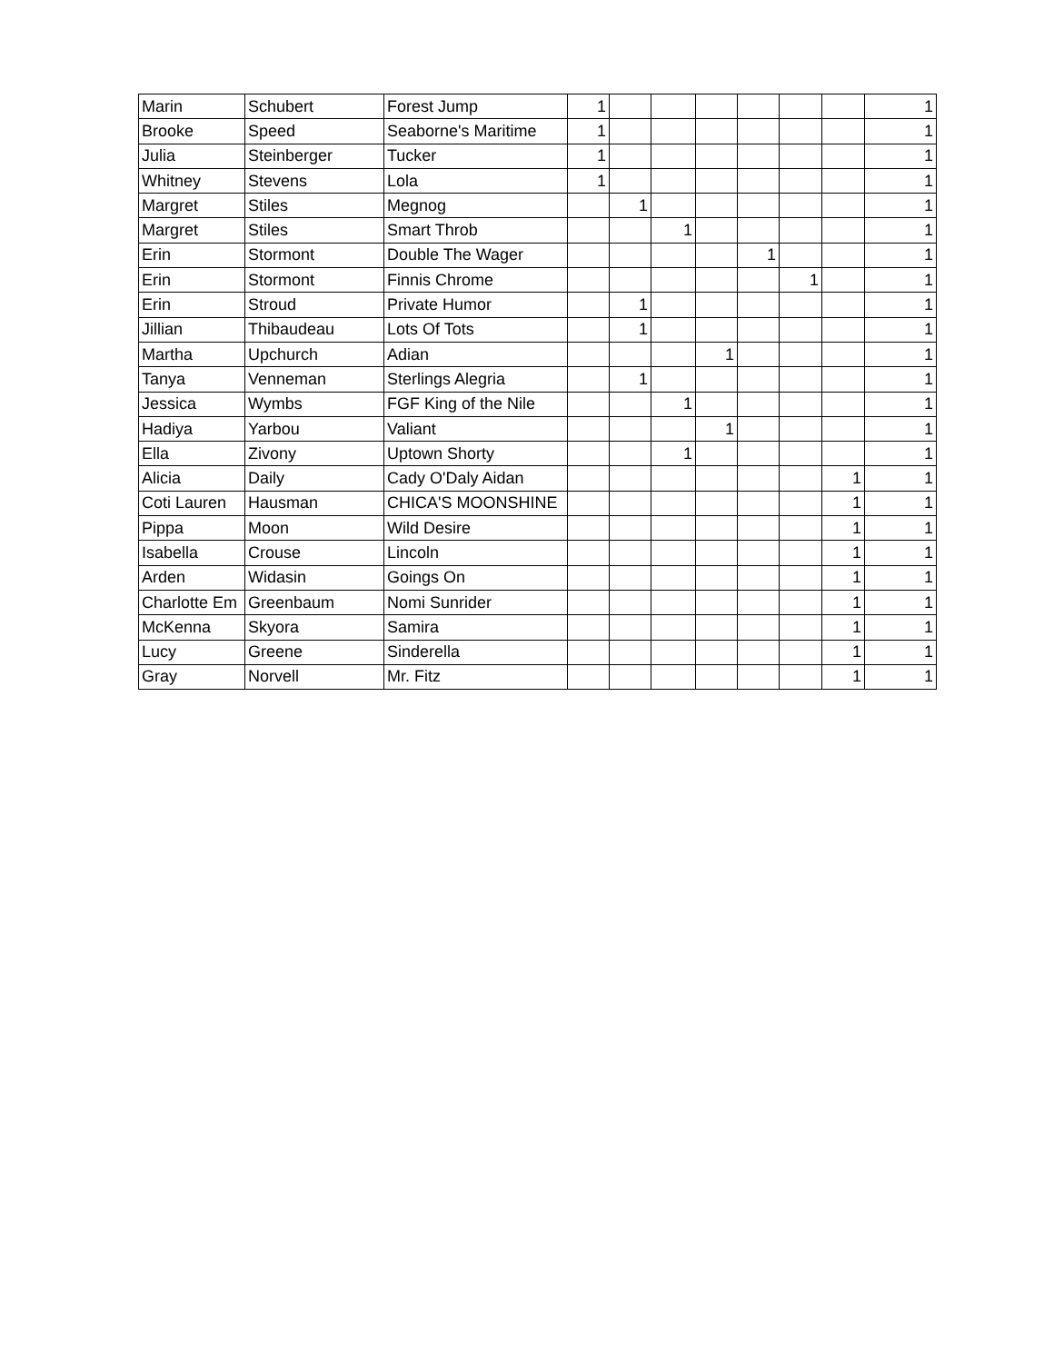| Marin | Schubert | Forest Jump | 1 | | | | | | | 1 |
| Brooke | Speed | Seaborne's Maritime | 1 | | | | | | | 1 |
| Julia | Steinberger | Tucker | 1 | | | | | | | 1 |
| Whitney | Stevens | Lola | 1 | | | | | | | 1 |
| Margret | Stiles | Megnog | | 1 | | | | | | 1 |
| Margret | Stiles | Smart Throb | | | 1 | | | | | 1 |
| Erin | Stormont | Double The Wager | | | | | 1 | | | 1 |
| Erin | Stormont | Finnis Chrome | | | | | | 1 | | 1 |
| Erin | Stroud | Private Humor | | 1 | | | | | | 1 |
| Jillian | Thibaudeau | Lots Of Tots | | 1 | | | | | | 1 |
| Martha | Upchurch | Adian | | | | 1 | | | | 1 |
| Tanya | Venneman | Sterlings Alegria | | 1 | | | | | | 1 |
| Jessica | Wymbs | FGF King of the Nile | | | 1 | | | | | 1 |
| Hadiya | Yarbou | Valiant | | | | 1 | | | | 1 |
| Ella | Zivony | Uptown Shorty | | | 1 | | | | | 1 |
| Alicia | Daily | Cady O'Daly Aidan | | | | | | | 1 | 1 |
| Coti Lauren | Hausman | CHICA'S MOONSHINE | | | | | | | 1 | 1 |
| Pippa | Moon | Wild Desire | | | | | | | 1 | 1 |
| Isabella | Crouse | Lincoln | | | | | | | 1 | 1 |
| Arden | Widasin | Goings On | | | | | | | 1 | 1 |
| Charlotte Em | Greenbaum | Nomi Sunrider | | | | | | | 1 | 1 |
| McKenna | Skyora | Samira | | | | | | | 1 | 1 |
| Lucy | Greene | Sinderella | | | | | | | 1 | 1 |
| Gray | Norvell | Mr. Fitz | | | | | | | 1 | 1 |